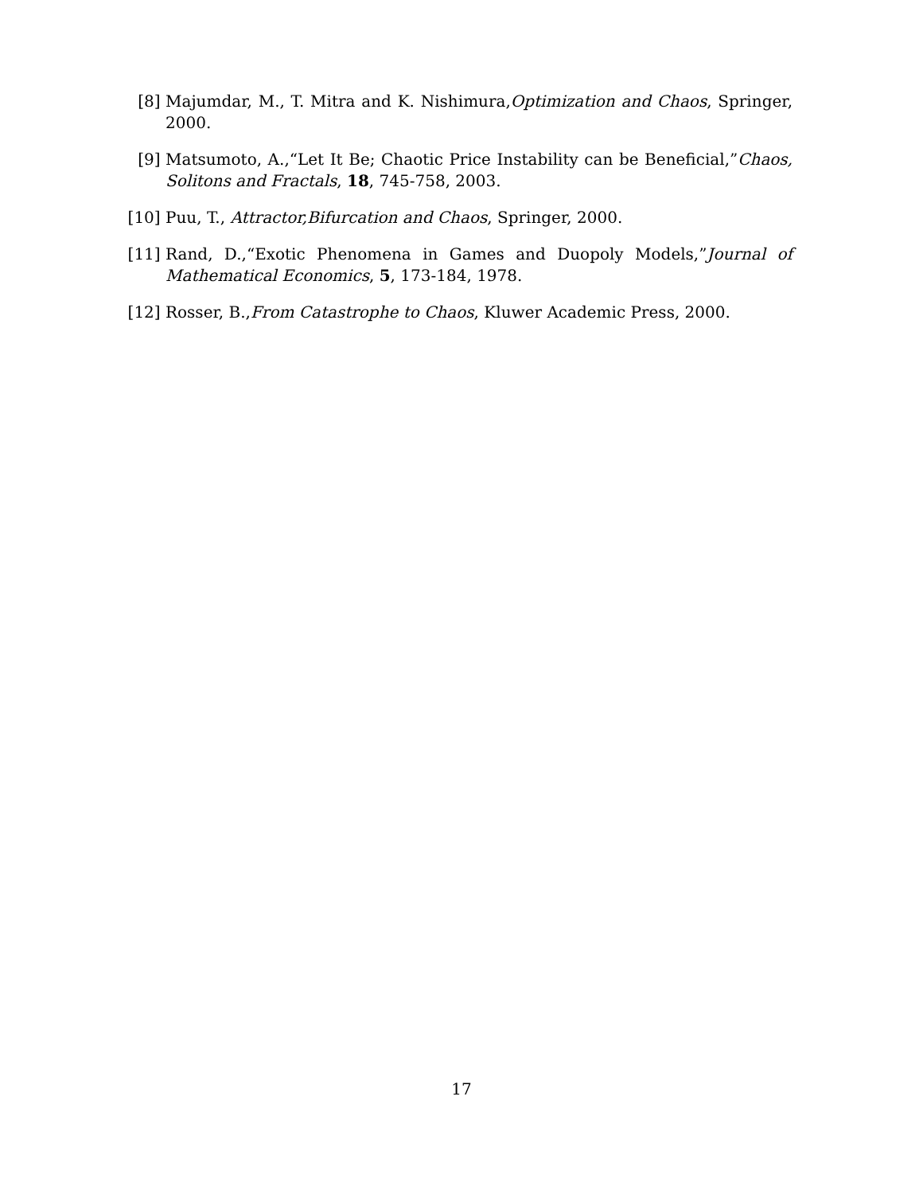[8] Majumdar, M., T. Mitra and K. Nishimura,Optimization and Chaos, Springer, 2000.
[9] Matsumoto, A.,“Let It Be; Chaotic Price Instability can be Beneficial,”Chaos, Solitons and Fractals, 18, 745-758, 2003.
[10] Puu, T., Attractor,Bifurcation and Chaos, Springer, 2000.
[11] Rand, D.,“Exotic Phenomena in Games and Duopoly Models,”Journal of Mathematical Economics, 5, 173-184, 1978.
[12] Rosser, B.,From Catastrophe to Chaos, Kluwer Academic Press, 2000.
17